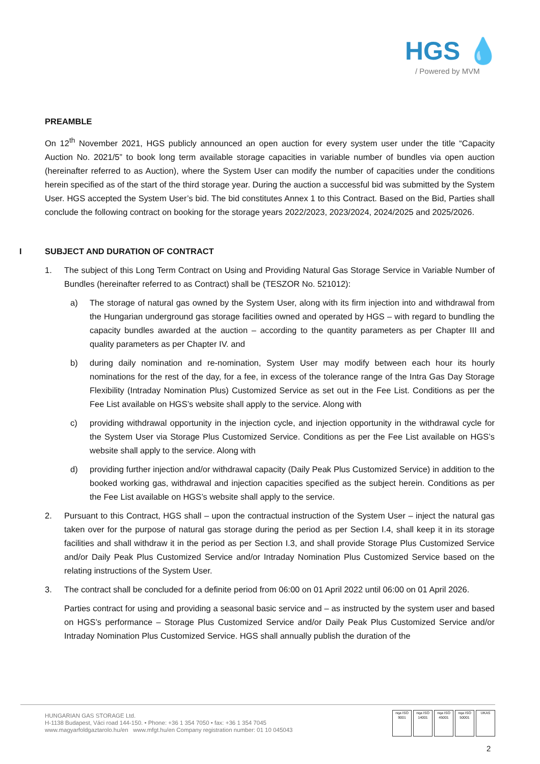HGS 💧
/ Powered by MVM
PREAMBLE
On 12<sup>th</sup> November 2021, HGS publicly announced an open auction for every system user under the title “Capacity Auction No. 2021/5” to book long term available storage capacities in variable number of bundles via open auction (hereinafter referred to as Auction), where the System User can modify the number of capacities under the conditions herein specified as of the start of the third storage year. During the auction a successful bid was submitted by the System User. HGS accepted the System User’s bid. The bid constitutes Annex 1 to this Contract. Based on the Bid, Parties shall conclude the following contract on booking for the storage years 2022/2023, 2023/2024, 2024/2025 and 2025/2026.
I SUBJECT AND DURATION OF CONTRACT
1. The subject of this Long Term Contract on Using and Providing Natural Gas Storage Service in Variable Number of Bundles (hereinafter referred to as Contract) shall be (TESZOR No. 521012):
a) The storage of natural gas owned by the System User, along with its firm injection into and withdrawal from the Hungarian underground gas storage facilities owned and operated by HGS – with regard to bundling the capacity bundles awarded at the auction – according to the quantity parameters as per Chapter III and quality parameters as per Chapter IV. and
b) during daily nomination and re-nomination, System User may modify between each hour its hourly nominations for the rest of the day, for a fee, in excess of the tolerance range of the Intra Gas Day Storage Flexibility (Intraday Nomination Plus) Customized Service as set out in the Fee List. Conditions as per the Fee List available on HGS’s website shall apply to the service. Along with
c) providing withdrawal opportunity in the injection cycle, and injection opportunity in the withdrawal cycle for the System User via Storage Plus Customized Service. Conditions as per the Fee List available on HGS’s website shall apply to the service. Along with
d) providing further injection and/or withdrawal capacity (Daily Peak Plus Customized Service) in addition to the booked working gas, withdrawal and injection capacities specified as the subject herein. Conditions as per the Fee List available on HGS’s website shall apply to the service.
2. Pursuant to this Contract, HGS shall – upon the contractual instruction of the System User – inject the natural gas taken over for the purpose of natural gas storage during the period as per Section I.4, shall keep it in its storage facilities and shall withdraw it in the period as per Section I.3, and shall provide Storage Plus Customized Service and/or Daily Peak Plus Customized Service and/or Intraday Nomination Plus Customized Service based on the relating instructions of the System User.
3. The contract shall be concluded for a definite period from 06:00 on 01 April 2022 until 06:00 on 01 April 2026.
Parties contract for using and providing a seasonal basic service and – as instructed by the system user and based on HGS’s performance – Storage Plus Customized Service and/or Daily Peak Plus Customized Service and/or Intraday Nomination Plus Customized Service. HGS shall annually publish the duration of the
HUNGARIAN GAS STORAGE Ltd.
H-1138 Budapest, Váci road 144-150. • Phone: +36 1 354 7050 • fax: +36 1 354 7045
www.magyarfoldgaztarolo.hu/en www.mfgt.hu/en Company registration number: 01 10 045043
nqa ISO 9001
nqa ISO 14001
nqa ISO 45001
nqa ISO 50001
UKAS
2